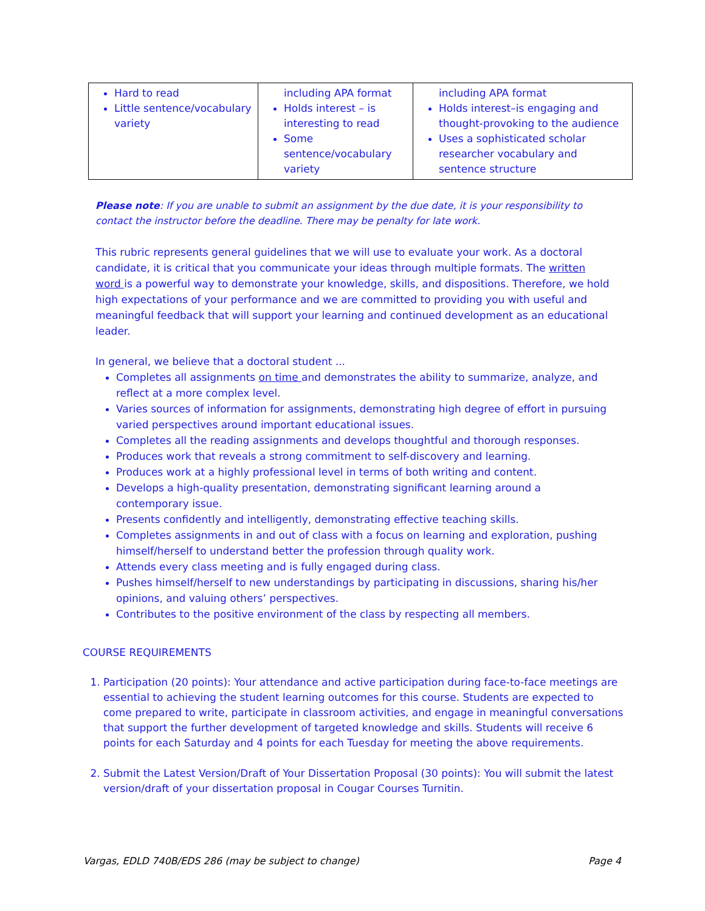| Hard to read Little sentence/vocabulary variety | including APA format Holds interest – is interesting to read Some sentence/vocabulary variety | including APA format Holds interest–is engaging and thought-provoking to the audience Uses a sophisticated scholar researcher vocabulary and sentence structure |
Please note: If you are unable to submit an assignment by the due date, it is your responsibility to contact the instructor before the deadline. There may be penalty for late work.
This rubric represents general guidelines that we will use to evaluate your work. As a doctoral candidate, it is critical that you communicate your ideas through multiple formats. The written word is a powerful way to demonstrate your knowledge, skills, and dispositions. Therefore, we hold high expectations of your performance and we are committed to providing you with useful and meaningful feedback that will support your learning and continued development as an educational leader.
In general, we believe that a doctoral student ...
Completes all assignments on time and demonstrates the ability to summarize, analyze, and reflect at a more complex level.
Varies sources of information for assignments, demonstrating high degree of effort in pursuing varied perspectives around important educational issues.
Completes all the reading assignments and develops thoughtful and thorough responses.
Produces work that reveals a strong commitment to self-discovery and learning.
Produces work at a highly professional level in terms of both writing and content.
Develops a high-quality presentation, demonstrating significant learning around a contemporary issue.
Presents confidently and intelligently, demonstrating effective teaching skills.
Completes assignments in and out of class with a focus on learning and exploration, pushing himself/herself to understand better the profession through quality work.
Attends every class meeting and is fully engaged during class.
Pushes himself/herself to new understandings by participating in discussions, sharing his/her opinions, and valuing others’ perspectives.
Contributes to the positive environment of the class by respecting all members.
COURSE REQUIREMENTS
1. Participation (20 points): Your attendance and active participation during face-to-face meetings are essential to achieving the student learning outcomes for this course. Students are expected to come prepared to write, participate in classroom activities, and engage in meaningful conversations that support the further development of targeted knowledge and skills. Students will receive 6 points for each Saturday and 4 points for each Tuesday for meeting the above requirements.
2. Submit the Latest Version/Draft of Your Dissertation Proposal (30 points): You will submit the latest version/draft of your dissertation proposal in Cougar Courses Turnitin.
Vargas, EDLD 740B/EDS 286 (may be subject to change) Page 4